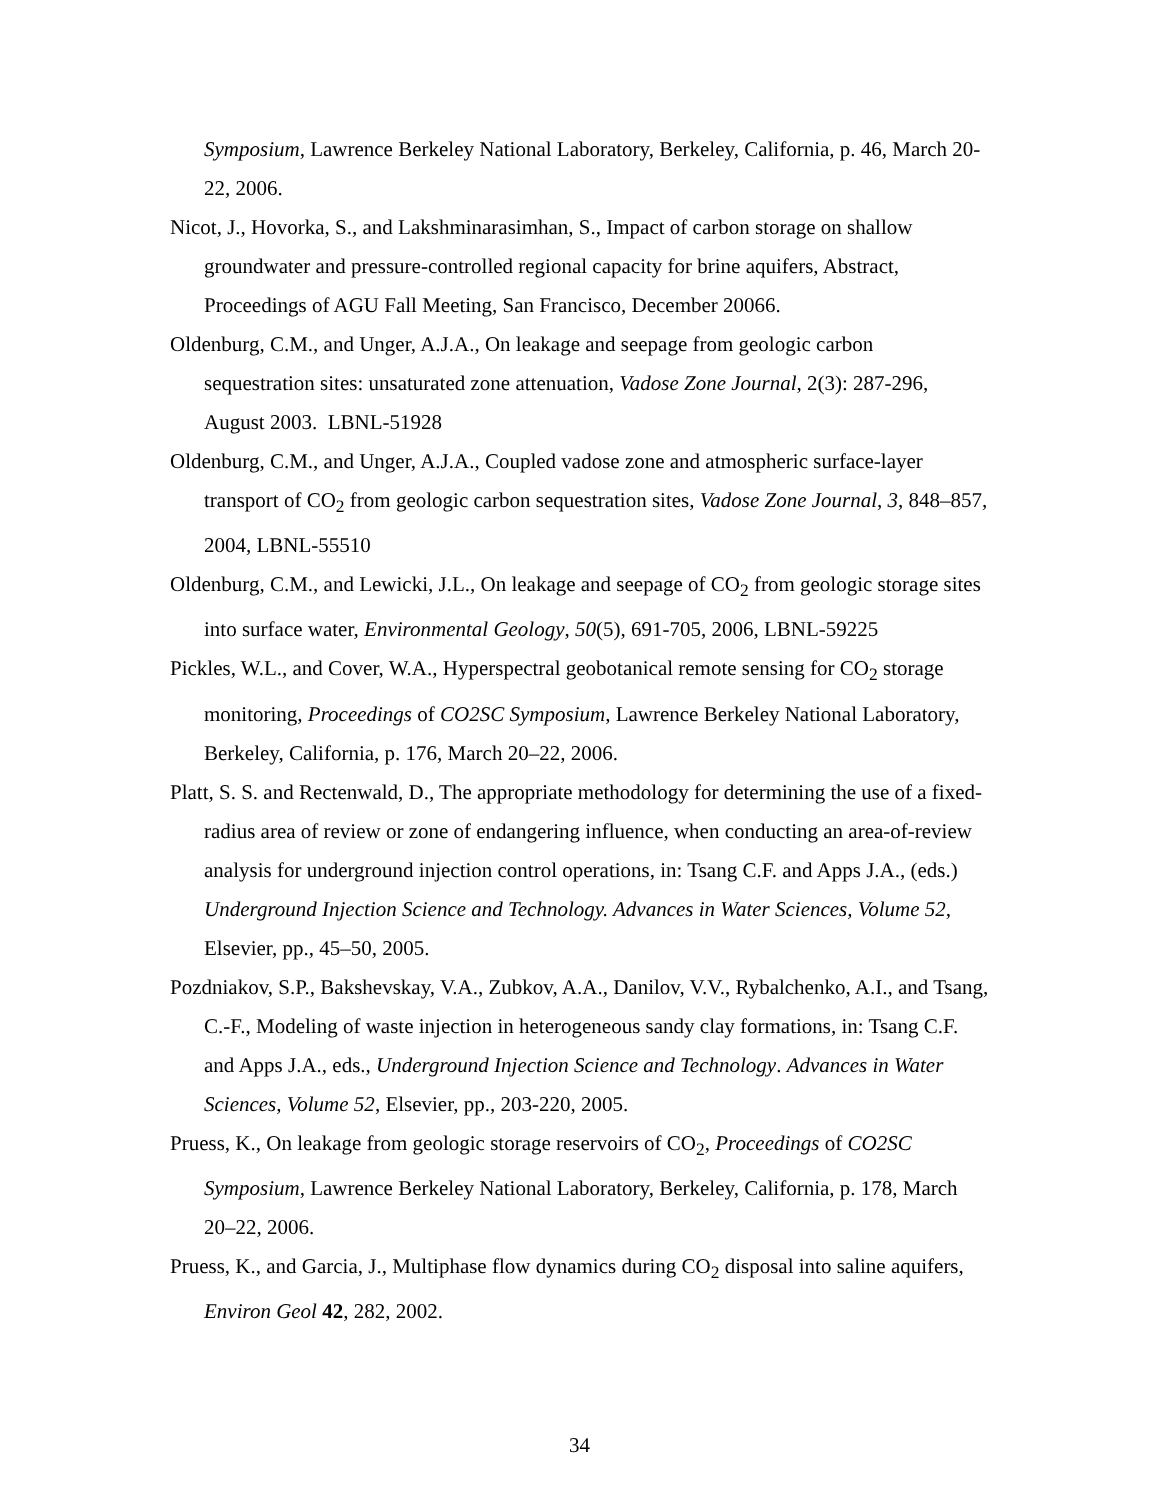Symposium, Lawrence Berkeley National Laboratory, Berkeley, California, p. 46, March 20-22, 2006.
Nicot, J., Hovorka, S., and Lakshminarasimhan, S., Impact of carbon storage on shallow groundwater and pressure-controlled regional capacity for brine aquifers, Abstract, Proceedings of AGU Fall Meeting, San Francisco, December 20066.
Oldenburg, C.M., and Unger, A.J.A., On leakage and seepage from geologic carbon sequestration sites: unsaturated zone attenuation, Vadose Zone Journal, 2(3): 287-296, August 2003. LBNL-51928
Oldenburg, C.M., and Unger, A.J.A., Coupled vadose zone and atmospheric surface-layer transport of CO<sub>2</sub> from geologic carbon sequestration sites, Vadose Zone Journal, 3, 848–857, 2004, LBNL-55510
Oldenburg, C.M., and Lewicki, J.L., On leakage and seepage of CO<sub>2</sub> from geologic storage sites into surface water, Environmental Geology, 50(5), 691-705, 2006, LBNL-59225
Pickles, W.L., and Cover, W.A., Hyperspectral geobotanical remote sensing for CO<sub>2</sub> storage monitoring, Proceedings of CO2SC Symposium, Lawrence Berkeley National Laboratory, Berkeley, California, p. 176, March 20–22, 2006.
Platt, S. S. and Rectenwald, D., The appropriate methodology for determining the use of a fixed-radius area of review or zone of endangering influence, when conducting an area-of-review analysis for underground injection control operations, in: Tsang C.F. and Apps J.A., (eds.) Underground Injection Science and Technology. Advances in Water Sciences, Volume 52, Elsevier, pp., 45–50, 2005.
Pozdniakov, S.P., Bakshevskay, V.A., Zubkov, A.A., Danilov, V.V., Rybalchenko, A.I., and Tsang, C.-F., Modeling of waste injection in heterogeneous sandy clay formations, in: Tsang C.F. and Apps J.A., eds., Underground Injection Science and Technology. Advances in Water Sciences, Volume 52, Elsevier, pp., 203-220, 2005.
Pruess, K., On leakage from geologic storage reservoirs of CO<sub>2</sub>, Proceedings of CO2SC Symposium, Lawrence Berkeley National Laboratory, Berkeley, California, p. 178, March 20–22, 2006.
Pruess, K., and Garcia, J., Multiphase flow dynamics during CO<sub>2</sub> disposal into saline aquifers, Environ Geol 42, 282, 2002.
34